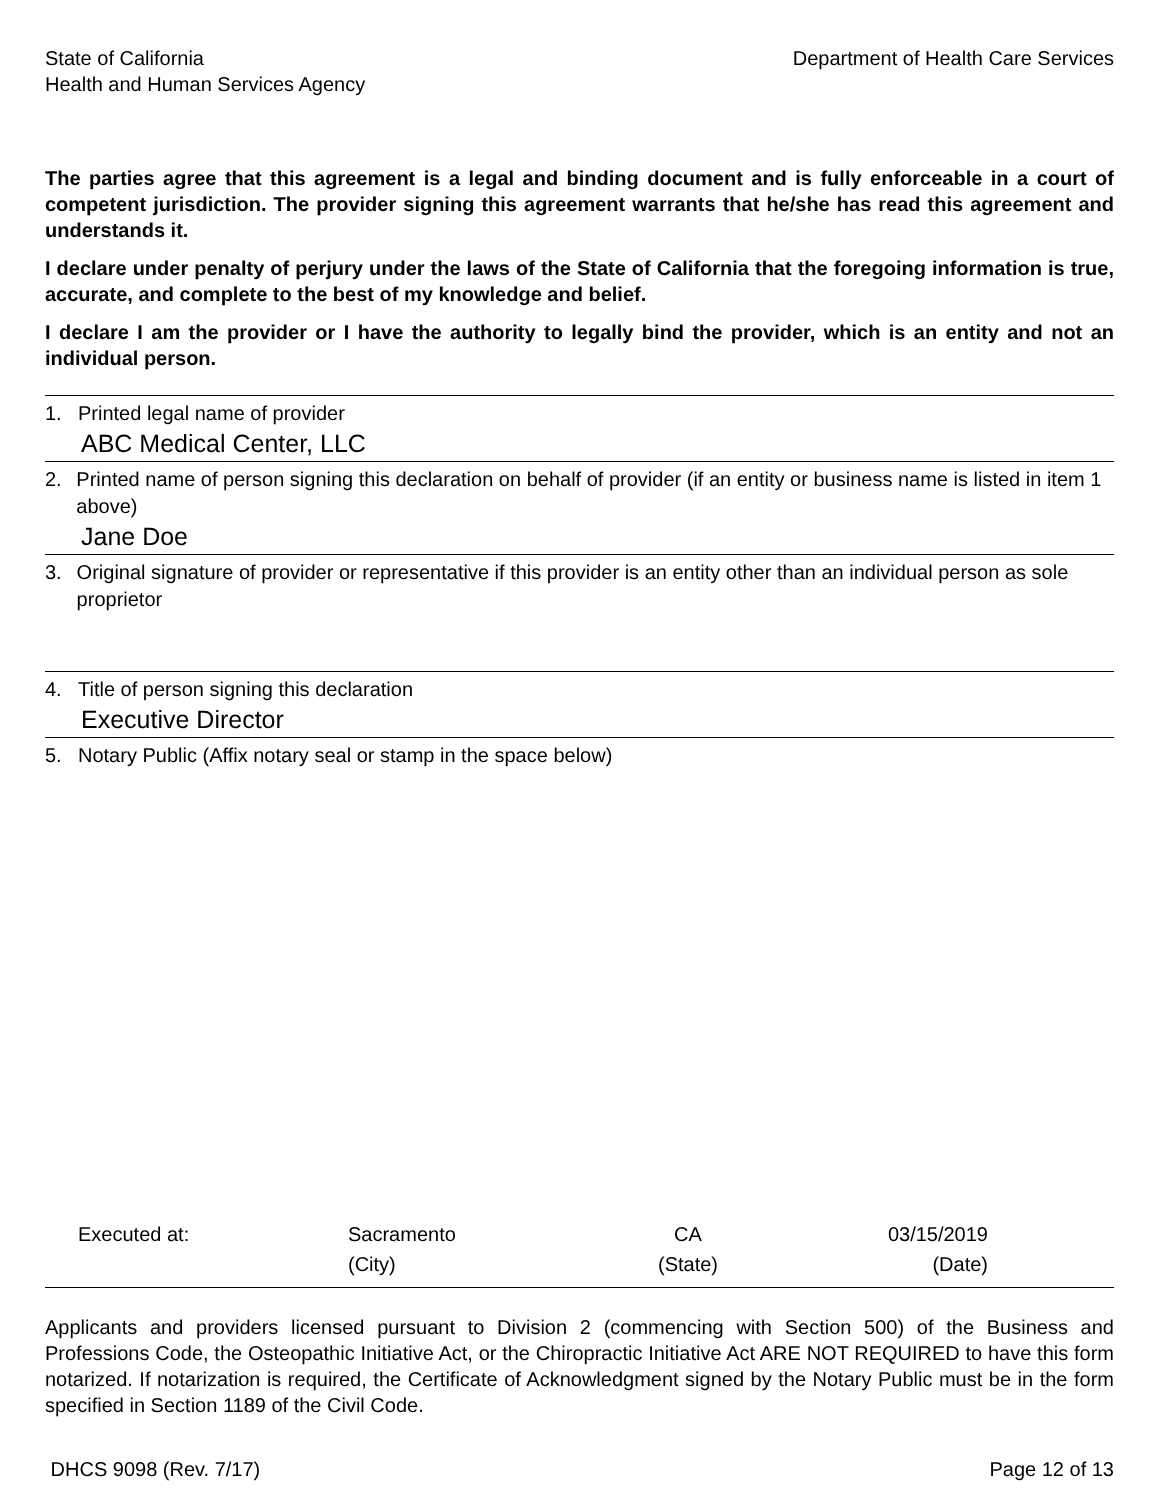State of California
Health and Human Services Agency
Department of Health Care Services
The parties agree that this agreement is a legal and binding document and is fully enforceable in a court of competent jurisdiction. The provider signing this agreement warrants that he/she has read this agreement and understands it.
I declare under penalty of perjury under the laws of the State of California that the foregoing information is true, accurate, and complete to the best of my knowledge and belief.
I declare I am the provider or I have the authority to legally bind the provider, which is an entity and not an individual person.
1. Printed legal name of provider
ABC Medical Center, LLC
2. Printed name of person signing this declaration on behalf of provider (if an entity or business name is listed in item 1 above)
Jane Doe
3. Original signature of provider or representative if this provider is an entity other than an individual person as sole proprietor
4. Title of person signing this declaration
Executive Director
5. Notary Public (Affix notary seal or stamp in the space below)
Executed at:
Sacramento
CA
03/15/2019
(City)
(State)
(Date)
Applicants and providers licensed pursuant to Division 2 (commencing with Section 500) of the Business and Professions Code, the Osteopathic Initiative Act, or the Chiropractic Initiative Act ARE NOT REQUIRED to have this form notarized. If notarization is required, the Certificate of Acknowledgment signed by the Notary Public must be in the form specified in Section 1189 of the Civil Code.
DHCS 9098 (Rev. 7/17) Page 12 of 13